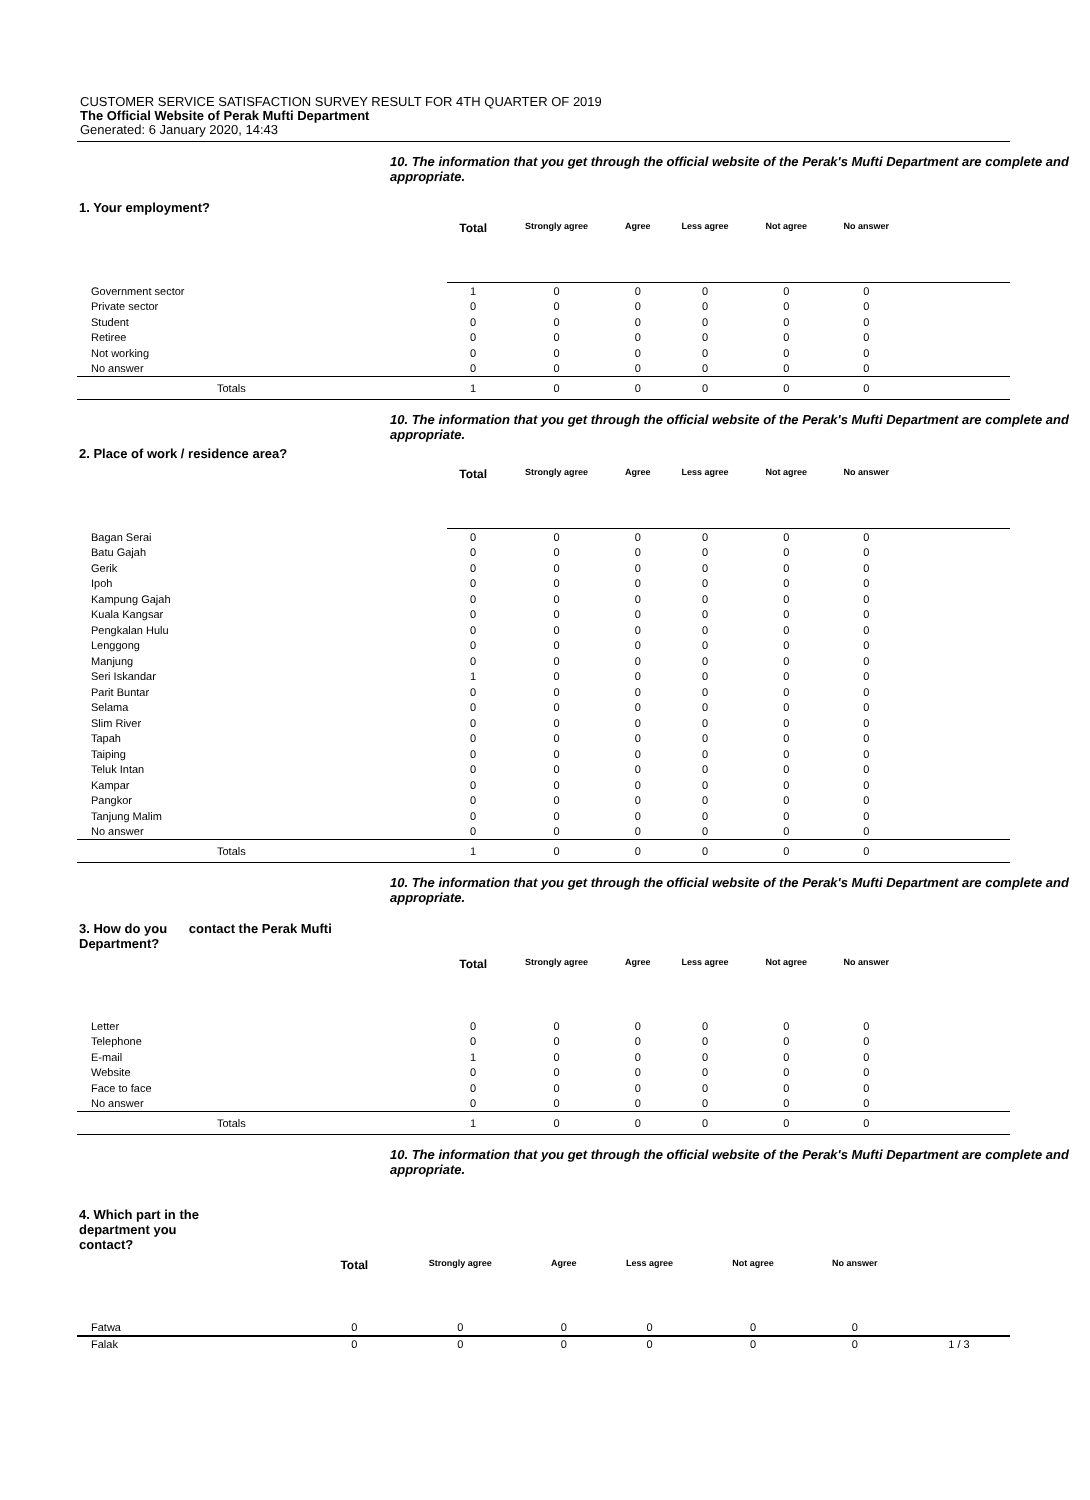CUSTOMER SERVICE SATISFACTION SURVEY RESULT FOR 4TH QUARTER OF 2019
The Official Website of Perak Mufti Department
Generated: 6 January 2020, 14:43
10. The information that you get through the official website of the Perak's Mufti Department are complete and appropriate.
1. Your employment?
| | Total | Strongly agree | Agree | Less agree | Not agree | No answer | |
| --- | --- | --- | --- | --- | --- | --- | --- |
| Government sector | 1 | 0 | 0 | 0 | 0 | 0 | |
| Private sector | 0 | 0 | 0 | 0 | 0 | 0 | |
| Student | 0 | 0 | 0 | 0 | 0 | 0 | |
| Retiree | 0 | 0 | 0 | 0 | 0 | 0 | |
| Not working | 0 | 0 | 0 | 0 | 0 | 0 | |
| No answer | 0 | 0 | 0 | 0 | 0 | 0 | |
| Totals | 1 | 0 | 0 | 0 | 0 | 0 | |
10. The information that you get through the official website of the Perak's Mufti Department are complete and appropriate.
2. Place of work / residence area?
| | Total | Strongly agree | Agree | Less agree | Not agree | No answer | |
| --- | --- | --- | --- | --- | --- | --- | --- |
| Bagan Serai | 0 | 0 | 0 | 0 | 0 | 0 | |
| Batu Gajah | 0 | 0 | 0 | 0 | 0 | 0 | |
| Gerik | 0 | 0 | 0 | 0 | 0 | 0 | |
| Ipoh | 0 | 0 | 0 | 0 | 0 | 0 | |
| Kampung Gajah | 0 | 0 | 0 | 0 | 0 | 0 | |
| Kuala Kangsar | 0 | 0 | 0 | 0 | 0 | 0 | |
| Pengkalan Hulu | 0 | 0 | 0 | 0 | 0 | 0 | |
| Lenggong | 0 | 0 | 0 | 0 | 0 | 0 | |
| Manjung | 0 | 0 | 0 | 0 | 0 | 0 | |
| Seri Iskandar | 1 | 0 | 0 | 0 | 0 | 0 | |
| Parit Buntar | 0 | 0 | 0 | 0 | 0 | 0 | |
| Selama | 0 | 0 | 0 | 0 | 0 | 0 | |
| Slim River | 0 | 0 | 0 | 0 | 0 | 0 | |
| Tapah | 0 | 0 | 0 | 0 | 0 | 0 | |
| Taiping | 0 | 0 | 0 | 0 | 0 | 0 | |
| Teluk Intan | 0 | 0 | 0 | 0 | 0 | 0 | |
| Kampar | 0 | 0 | 0 | 0 | 0 | 0 | |
| Pangkor | 0 | 0 | 0 | 0 | 0 | 0 | |
| Tanjung Malim | 0 | 0 | 0 | 0 | 0 | 0 | |
| No answer | 0 | 0 | 0 | 0 | 0 | 0 | |
| Totals | 1 | 0 | 0 | 0 | 0 | 0 | |
10. The information that you get through the official website of the Perak's Mufti Department are complete and appropriate.
3. How do you contact the Perak Mufti
Department?
| | Total | Strongly agree | Agree | Less agree | Not agree | No answer | |
| --- | --- | --- | --- | --- | --- | --- | --- |
| Letter | 0 | 0 | 0 | 0 | 0 | 0 | |
| Telephone | 0 | 0 | 0 | 0 | 0 | 0 | |
| E-mail | 1 | 0 | 0 | 0 | 0 | 0 | |
| Website | 0 | 0 | 0 | 0 | 0 | 0 | |
| Face to face | 0 | 0 | 0 | 0 | 0 | 0 | |
| No answer | 0 | 0 | 0 | 0 | 0 | 0 | |
| Totals | 1 | 0 | 0 | 0 | 0 | 0 | |
10. The information that you get through the official website of the Perak's Mufti Department are complete and appropriate.
4. Which part in the department you contact?
| | Total | Strongly agree | Agree | Less agree | Not agree | No answer | |
| --- | --- | --- | --- | --- | --- | --- | --- |
| Fatwa | 0 | 0 | 0 | 0 | 0 | 0 | |
| Falak | 0 | 0 | 0 | 0 | 0 | 0 | 1 / 3 |